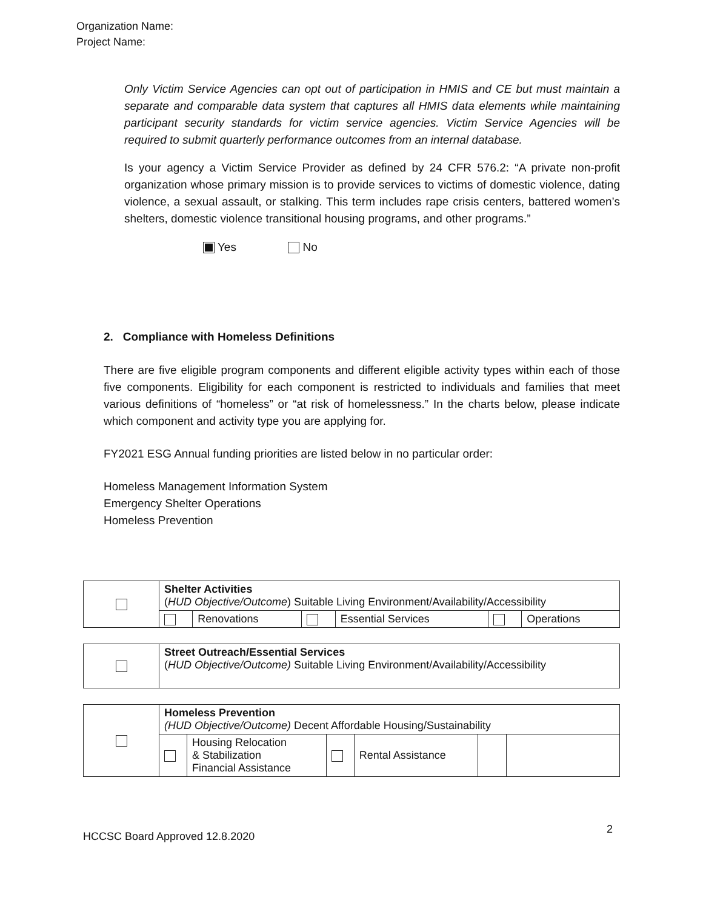Organization Name:
Project Name:
Only Victim Service Agencies can opt out of participation in HMIS and CE but must maintain a separate and comparable data system that captures all HMIS data elements while maintaining participant security standards for victim service agencies. Victim Service Agencies will be required to submit quarterly performance outcomes from an internal database.
Is your agency a Victim Service Provider as defined by 24 CFR 576.2: “A private non-profit organization whose primary mission is to provide services to victims of domestic violence, dating violence, a sexual assault, or stalking. This term includes rape crisis centers, battered women’s shelters, domestic violence transitional housing programs, and other programs.”
Yes No
2. Compliance with Homeless Definitions
There are five eligible program components and different eligible activity types within each of those five components. Eligibility for each component is restricted to individuals and families that meet various definitions of “homeless” or “at risk of homelessness.” In the charts below, please indicate which component and activity type you are applying for.
FY2021 ESG Annual funding priorities are listed below in no particular order:
Homeless Management Information System
Emergency Shelter Operations
Homeless Prevention
| | Shelter Activities ( HUD Objective/Outcome ) Suitable Living Environment/Availability/Accessibility | | | | | |
| | | Renovations | | Essential Services | | Operations |
| | Street Outreach/Essential Services ( HUD Objective/Outcome) Suitable Living Environment/Availability/Accessibility |
| | Homeless Prevention (HUD Objective/Outcome) Decent Affordable Housing/Sustainability | | | | | |
| | | Housing Relocation & Stabilization Financial Assistance | | Rental Assistance | | |
HCCSC Board Approved 12.8.2020
2